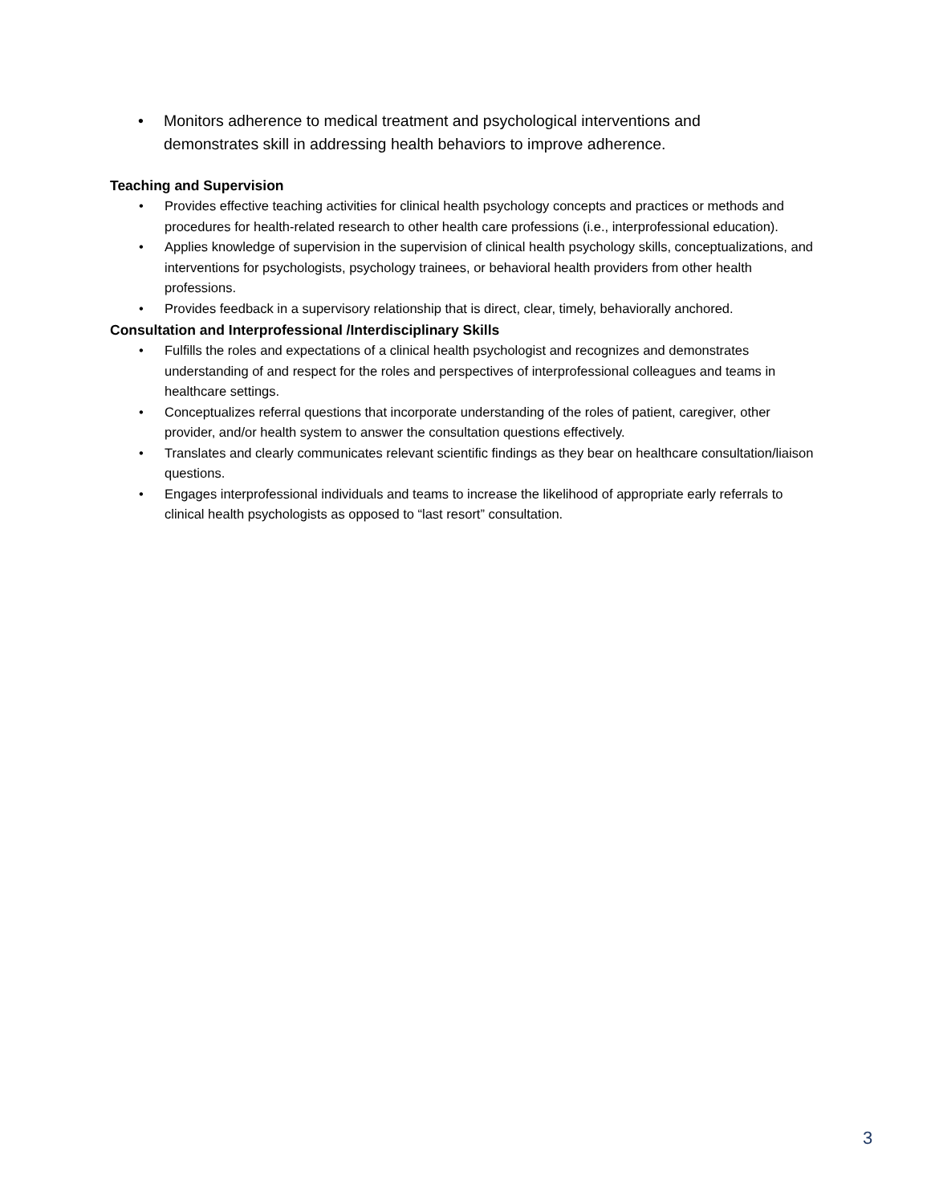• Monitors adherence to medical treatment and psychological interventions and demonstrates skill in addressing health behaviors to improve adherence.
Teaching and Supervision
• Provides effective teaching activities for clinical health psychology concepts and practices or methods and procedures for health-related research to other health care professions (i.e., interprofessional education).
• Applies knowledge of supervision in the supervision of clinical health psychology skills, conceptualizations, and interventions for psychologists, psychology trainees, or behavioral health providers from other health professions.
• Provides feedback in a supervisory relationship that is direct, clear, timely, behaviorally anchored.
Consultation and Interprofessional /Interdisciplinary Skills
• Fulfills the roles and expectations of a clinical health psychologist and recognizes and demonstrates understanding of and respect for the roles and perspectives of interprofessional colleagues and teams in healthcare settings.
• Conceptualizes referral questions that incorporate understanding of the roles of patient, caregiver, other provider, and/or health system to answer the consultation questions effectively.
• Translates and clearly communicates relevant scientific findings as they bear on healthcare consultation/liaison questions.
• Engages interprofessional individuals and teams to increase the likelihood of appropriate early referrals to clinical health psychologists as opposed to “last resort” consultation.
3